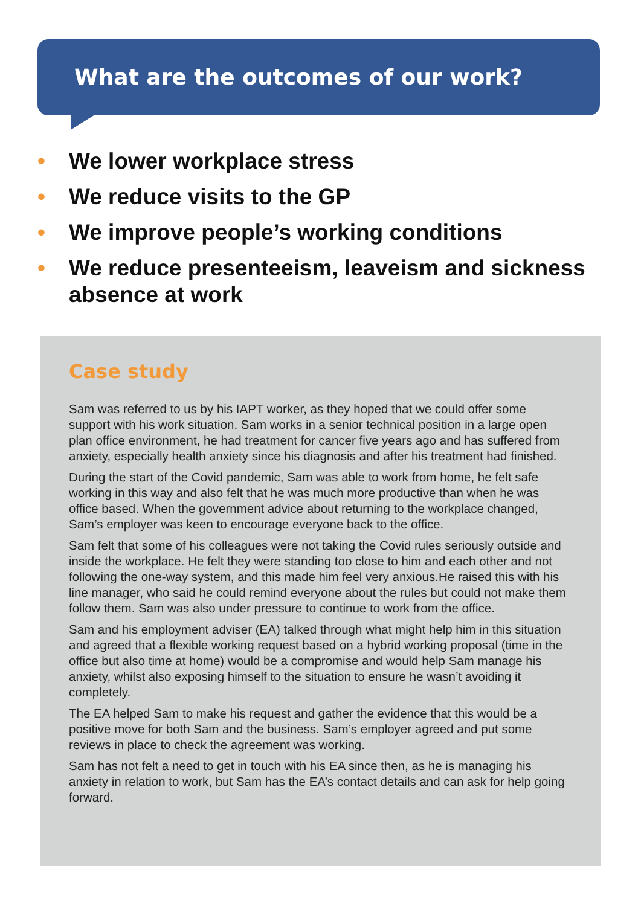What are the outcomes of our work?
• We lower workplace stress
• We reduce visits to the GP
• We improve people’s working conditions
• We reduce presenteeism, leaveism and sickness absence at work
Case study
Sam was referred to us by his IAPT worker, as they hoped that we could offer some support with his work situation. Sam works in a senior technical position in a large open plan office environment, he had treatment for cancer five years ago and has suffered from anxiety, especially health anxiety since his diagnosis and after his treatment had finished.
During the start of the Covid pandemic, Sam was able to work from home, he felt safe working in this way and also felt that he was much more productive than when he was office based. When the government advice about returning to the workplace changed, Sam’s employer was keen to encourage everyone back to the office.
Sam felt that some of his colleagues were not taking the Covid rules seriously outside and inside the workplace. He felt they were standing too close to him and each other and not following the one-way system, and this made him feel very anxious.He raised this with his line manager, who said he could remind everyone about the rules but could not make them follow them. Sam was also under pressure to continue to work from the office.
Sam and his employment adviser (EA) talked through what might help him in this situation and agreed that a flexible working request based on a hybrid working proposal (time in the office but also time at home) would be a compromise and would help Sam manage his anxiety, whilst also exposing himself to the situation to ensure he wasn’t avoiding it completely.
The EA helped Sam to make his request and gather the evidence that this would be a positive move for both Sam and the business. Sam’s employer agreed and put some reviews in place to check the agreement was working.
Sam has not felt a need to get in touch with his EA since then, as he is managing his anxiety in relation to work, but Sam has the EA’s contact details and can ask for help going forward.